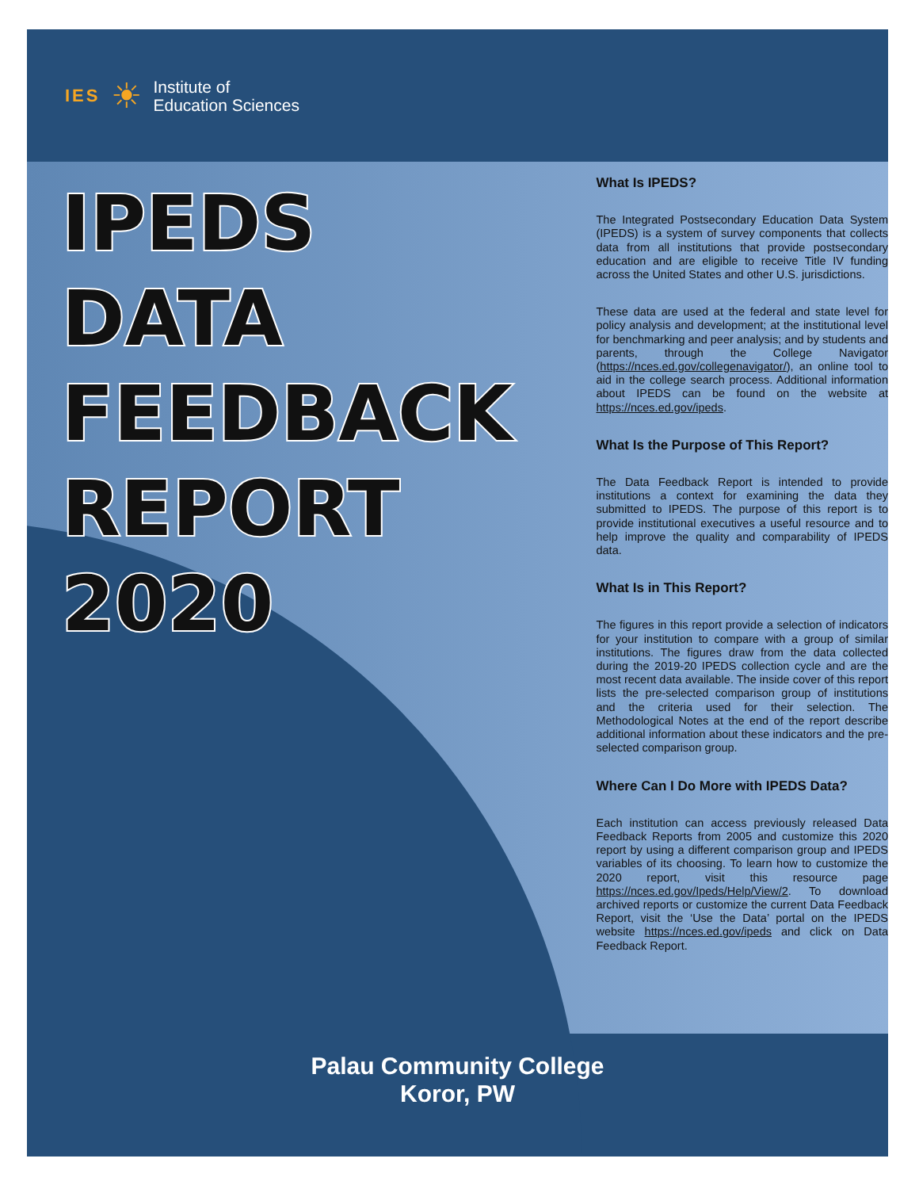IES ☀ Institute of
Education Sciences
IPEDS
DATA
FEEDBACK
REPORT
2020
What Is IPEDS?
The Integrated Postsecondary Education Data System (IPEDS) is a system of survey components that collects data from all institutions that provide postsecondary education and are eligible to receive Title IV funding across the United States and other U.S. jurisdictions.
These data are used at the federal and state level for policy analysis and development; at the institutional level for benchmarking and peer analysis; and by students and parents, through the College Navigator (https://nces.ed.gov/collegenavigator/), an online tool to aid in the college search process. Additional information about IPEDS can be found on the website at https://nces.ed.gov/ipeds.
What Is the Purpose of This Report?
The Data Feedback Report is intended to provide institutions a context for examining the data they submitted to IPEDS. The purpose of this report is to provide institutional executives a useful resource and to help improve the quality and comparability of IPEDS data.
What Is in This Report?
The figures in this report provide a selection of indicators for your institution to compare with a group of similar institutions. The figures draw from the data collected during the 2019-20 IPEDS collection cycle and are the most recent data available. The inside cover of this report lists the pre-selected comparison group of institutions and the criteria used for their selection. The Methodological Notes at the end of the report describe additional information about these indicators and the pre-selected comparison group.
Where Can I Do More with IPEDS Data?
Each institution can access previously released Data Feedback Reports from 2005 and customize this 2020 report by using a different comparison group and IPEDS variables of its choosing. To learn how to customize the 2020 report, visit this resource page https://nces.ed.gov/Ipeds/Help/View/2. To download archived reports or customize the current Data Feedback Report, visit the ‘Use the Data’ portal on the IPEDS website https://nces.ed.gov/ipeds and click on Data Feedback Report.
Palau Community College
Koror, PW